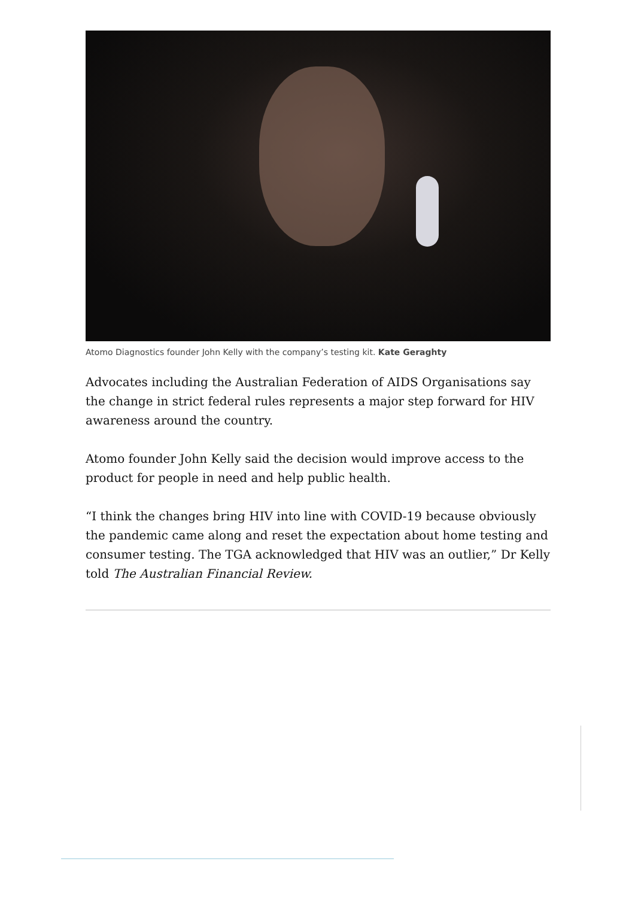Atomo Diagnostics founder John Kelly with the company’s testing kit. Kate Geraghty
Advocates including the Australian Federation of AIDS Organisations say the change in strict federal rules represents a major step forward for HIV awareness around the country.
Atomo founder John Kelly said the decision would improve access to the product for people in need and help public health.
“I think the changes bring HIV into line with COVID-19 because obviously the pandemic came along and reset the expectation about home testing and consumer testing. The TGA acknowledged that HIV was an outlier,” Dr Kelly told The Australian Financial Review.